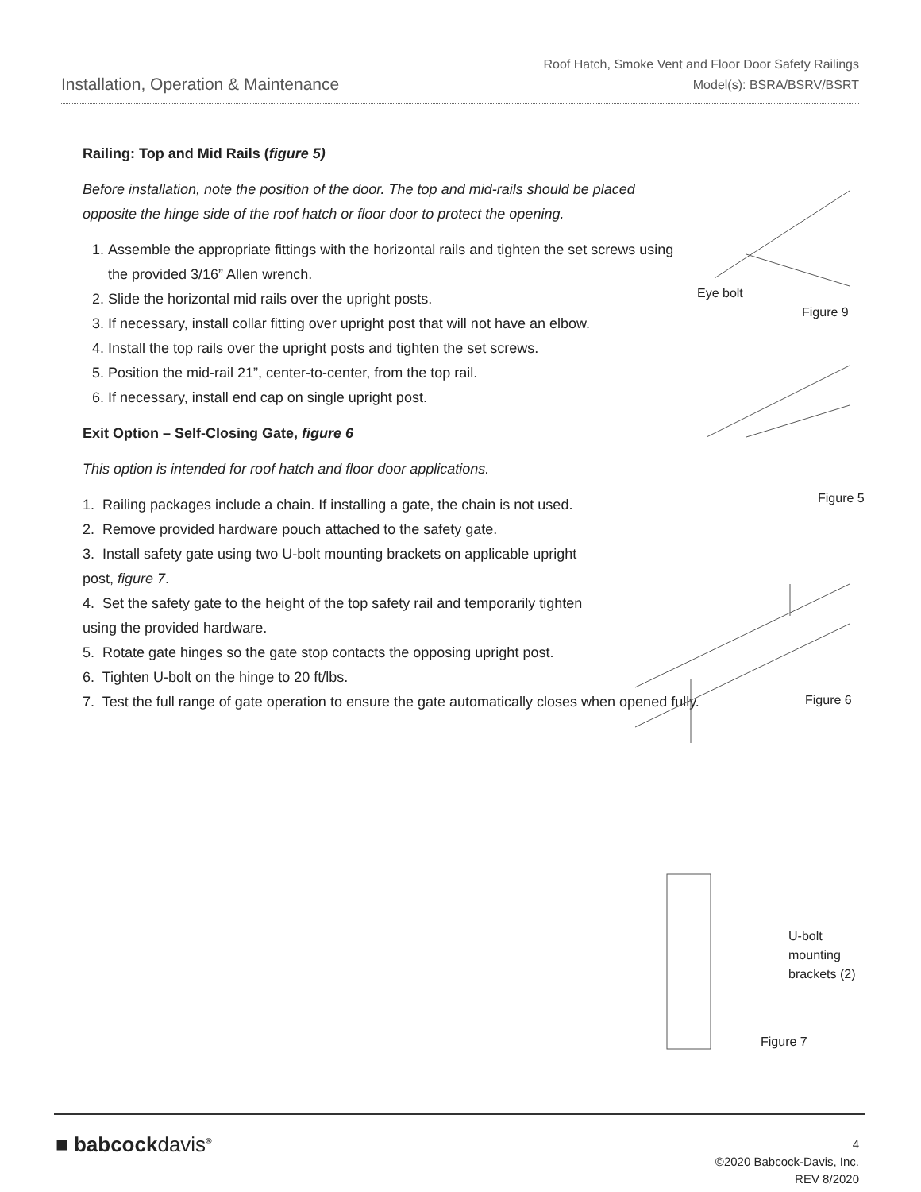Installation, Operation & Maintenance
Roof Hatch, Smoke Vent and Floor Door Safety Railings
Model(s): BSRA/BSRV/BSRT
Railing: Top and Mid Rails (figure 5)
Before installation, note the position of the door. The top and mid-rails should be placed opposite the hinge side of the roof hatch or floor door to protect the opening.
1. Assemble the appropriate fittings with the horizontal rails and tighten the set screws using the provided 3/16” Allen wrench.
2. Slide the horizontal mid rails over the upright posts.
3. If necessary, install collar fitting over upright post that will not have an elbow.
4. Install the top rails over the upright posts and tighten the set screws.
5. Position the mid-rail 21”, center-to-center, from the top rail.
6. If necessary, install end cap on single upright post.
Exit Option – Self-Closing Gate, figure 6
This option is intended for roof hatch and floor door applications.
1. Railing packages include a chain. If installing a gate, the chain is not used.
2. Remove provided hardware pouch attached to the safety gate.
3. Install safety gate using two U-bolt mounting brackets on applicable upright post, figure 7.
4. Set the safety gate to the height of the top safety rail and temporarily tighten using the provided hardware.
5. Rotate gate hinges so the gate stop contacts the opposing upright post.
6. Tighten U-bolt on the hinge to 20 ft/lbs.
7. Test the full range of gate operation to ensure the gate automatically closes when opened fully.
Eye bolt
Figure 9
Figure 5
Figure 6
U-bolt
mounting
brackets (2)
Figure 7
■ babcockdavis<sup>®</sup>
4
©2020 Babcock-Davis, Inc.
REV 8/2020